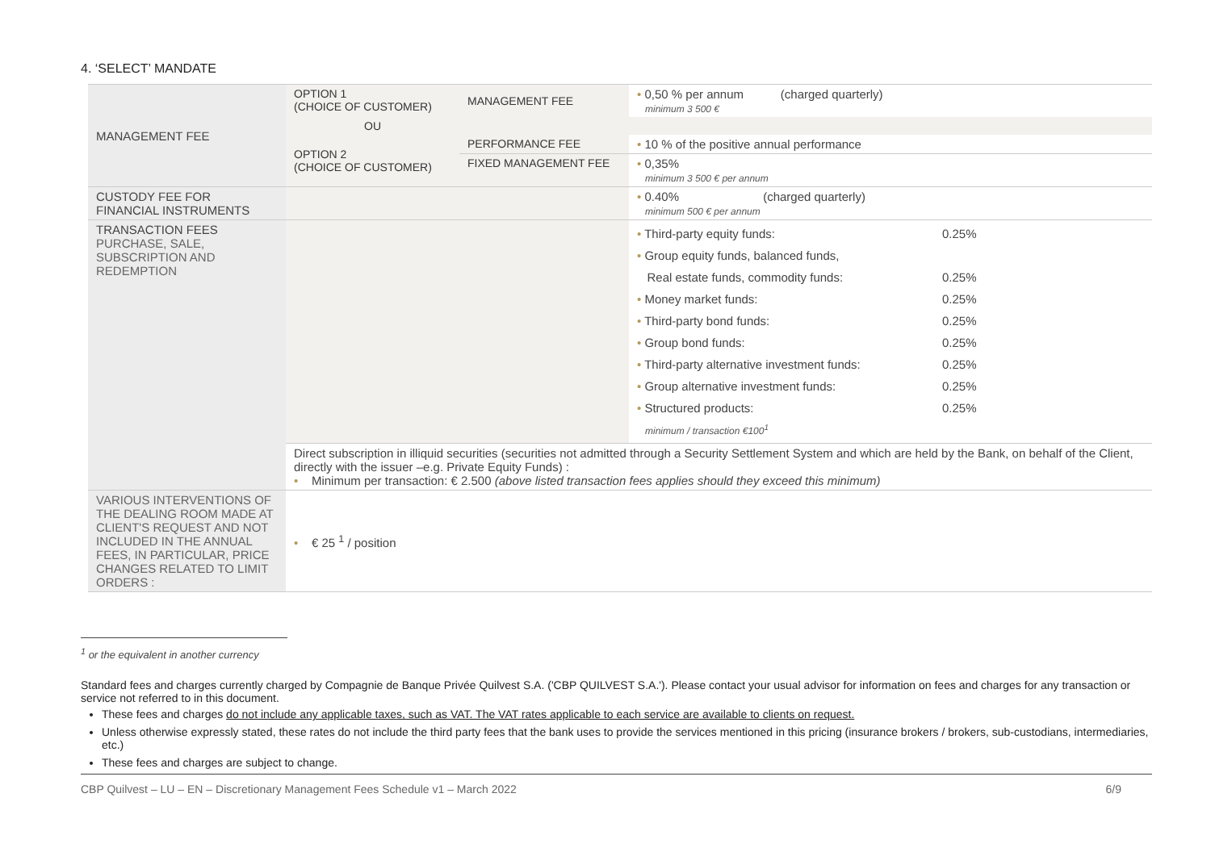4. ‘SELECT’ MANDATE
| MANAGEMENT FEE | OPTION 1 (CHOICE OF CUSTOMER) | MANAGEMENT FEE | • 0,50 % per annum (charged quarterly) minimum 3 500 € | |
| | OU | | | |
| | OPTION 2 (CHOICE OF CUSTOMER) | PERFORMANCE FEE | • 10 % of the positive annual performance | |
| | | FIXED MANAGEMENT FEE | • 0,35% minimum 3 500 € per annum | |
| CUSTODY FEE FOR FINANCIAL INSTRUMENTS | | | • 0.40% (charged quarterly) minimum 500 € per annum | |
| TRANSACTION FEES PURCHASE, SALE, SUBSCRIPTION AND REDEMPTION | | | • Third-party equity funds: • Group equity funds, balanced funds, Real estate funds, commodity funds: • Money market funds: • Third-party bond funds: • Group bond funds: • Third-party alternative investment funds: • Group alternative investment funds: • Structured products: minimum / transaction €100<sup>1</sup> | 0.25% 0.25% 0.25% 0.25% 0.25% 0.25% 0.25% 0.25% |
| | Direct subscription in illiquid securities (securities not admitted through a Security Settlement System and which are held by the Bank, on behalf of the Client, directly with the issuer –e.g. Private Equity Funds) : • Minimum per transaction: € 2.500 (above listed transaction fees applies should they exceed this minimum) | | | |
| VARIOUS INTERVENTIONS OF THE DEALING ROOM MADE AT CLIENT'S REQUEST AND NOT INCLUDED IN THE ANNUAL FEES, IN PARTICULAR, PRICE CHANGES RELATED TO LIMIT ORDERS : | • € 25 <sup>1</sup> / position | | | |
<sup>1</sup> or the equivalent in another currency
Standard fees and charges currently charged by Compagnie de Banque Privée Quilvest S.A. ('CBP QUILVEST S.A.'). Please contact your usual advisor for information on fees and charges for any transaction or service not referred to in this document.
These fees and charges do not include any applicable taxes, such as VAT. The VAT rates applicable to each service are available to clients on request.
Unless otherwise expressly stated, these rates do not include the third party fees that the bank uses to provide the services mentioned in this pricing (insurance brokers / brokers, sub-custodians, intermediaries, etc.)
These fees and charges are subject to change.
CBP Quilvest – LU – EN – Discretionary Management Fees Schedule v1 – March 2022 6/9